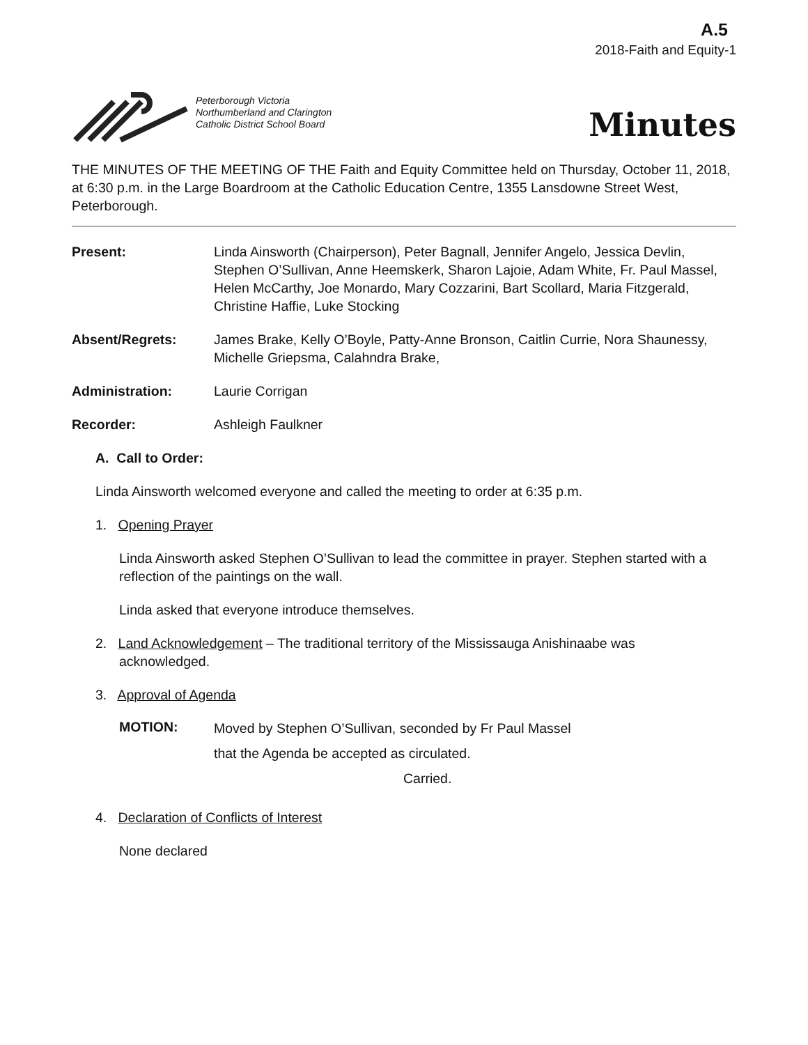A.5
2018-Faith and Equity-1
Peterborough Victoria
Northumberland and Clarington
Catholic District School Board
Minutes
THE MINUTES OF THE MEETING OF THE Faith and Equity Committee held on Thursday, October 11, 2018, at 6:30 p.m. in the Large Boardroom at the Catholic Education Centre, 1355 Lansdowne Street West, Peterborough.
Present: Linda Ainsworth (Chairperson), Peter Bagnall, Jennifer Angelo, Jessica Devlin, Stephen O’Sullivan, Anne Heemskerk, Sharon Lajoie, Adam White, Fr. Paul Massel, Helen McCarthy, Joe Monardo, Mary Cozzarini, Bart Scollard, Maria Fitzgerald, Christine Haffie, Luke Stocking
Absent/Regrets: James Brake, Kelly O’Boyle, Patty-Anne Bronson, Caitlin Currie, Nora Shaunessy, Michelle Griepsma, Calahndra Brake,
Administration: Laurie Corrigan
Recorder: Ashleigh Faulkner
A. Call to Order:
Linda Ainsworth welcomed everyone and called the meeting to order at 6:35 p.m.
1. Opening Prayer
Linda Ainsworth asked Stephen O’Sullivan to lead the committee in prayer. Stephen started with a reflection of the paintings on the wall.
Linda asked that everyone introduce themselves.
2. Land Acknowledgement – The traditional territory of the Mississauga Anishinaabe was
acknowledged.
3. Approval of Agenda
MOTION:
Moved by Stephen O’Sullivan, seconded by Fr Paul Massel
that the Agenda be accepted as circulated.
Carried.
4. Declaration of Conflicts of Interest
None declared